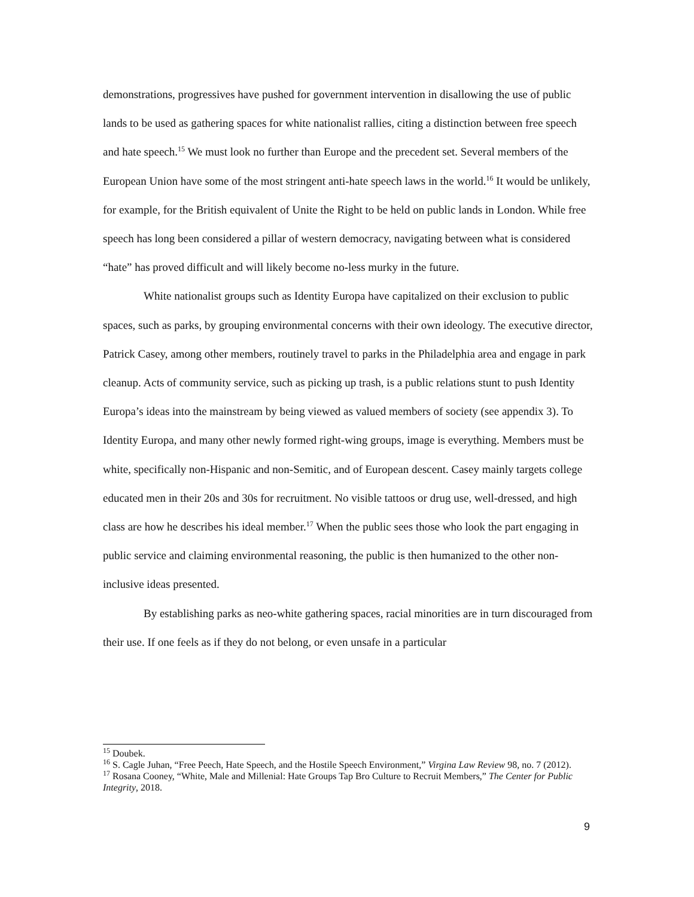demonstrations, progressives have pushed for government intervention in disallowing the use of public lands to be used as gathering spaces for white nationalist rallies, citing a distinction between free speech and hate speech.<sup>15</sup> We must look no further than Europe and the precedent set. Several members of the European Union have some of the most stringent anti-hate speech laws in the world.<sup>16</sup> It would be unlikely, for example, for the British equivalent of Unite the Right to be held on public lands in London. While free speech has long been considered a pillar of western democracy, navigating between what is considered “hate” has proved difficult and will likely become no-less murky in the future.
White nationalist groups such as Identity Europa have capitalized on their exclusion to public spaces, such as parks, by grouping environmental concerns with their own ideology. The executive director, Patrick Casey, among other members, routinely travel to parks in the Philadelphia area and engage in park cleanup. Acts of community service, such as picking up trash, is a public relations stunt to push Identity Europa’s ideas into the mainstream by being viewed as valued members of society (see appendix 3). To Identity Europa, and many other newly formed right-wing groups, image is everything. Members must be white, specifically non-Hispanic and non-Semitic, and of European descent. Casey mainly targets college educated men in their 20s and 30s for recruitment. No visible tattoos or drug use, well-dressed, and high class are how he describes his ideal member.<sup>17</sup> When the public sees those who look the part engaging in public service and claiming environmental reasoning, the public is then humanized to the other non-inclusive ideas presented.
By establishing parks as neo-white gathering spaces, racial minorities are in turn discouraged from their use. If one feels as if they do not belong, or even unsafe in a particular
<sup>15</sup> Doubek.
<sup>16</sup> S. Cagle Juhan, “Free Peech, Hate Speech, and the Hostile Speech Environment,” Virgina Law Review 98, no. 7 (2012).
<sup>17</sup> Rosana Cooney, “White, Male and Millenial: Hate Groups Tap Bro Culture to Recruit Members,” The Center for Public Integrity, 2018.
9